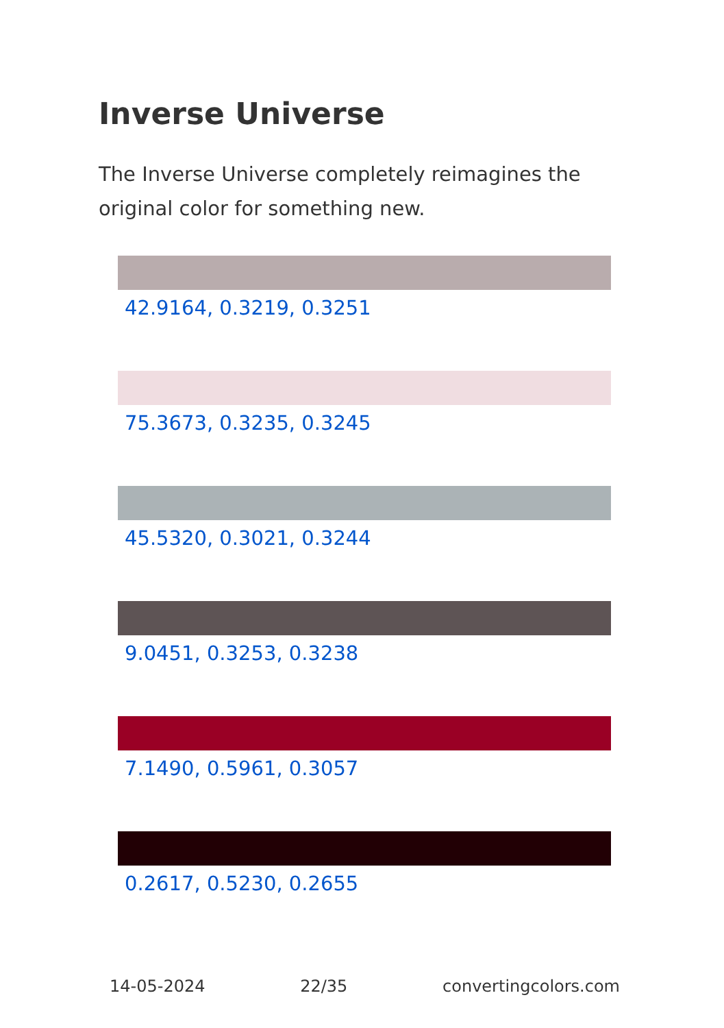Inverse Universe
The Inverse Universe completely reimagines the original color for something new.
42.9164, 0.3219, 0.3251
75.3673, 0.3235, 0.3245
45.5320, 0.3021, 0.3244
9.0451, 0.3253, 0.3238
7.1490, 0.5961, 0.3057
0.2617, 0.5230, 0.2655
14-05-2024 22/35 convertingcolors.com